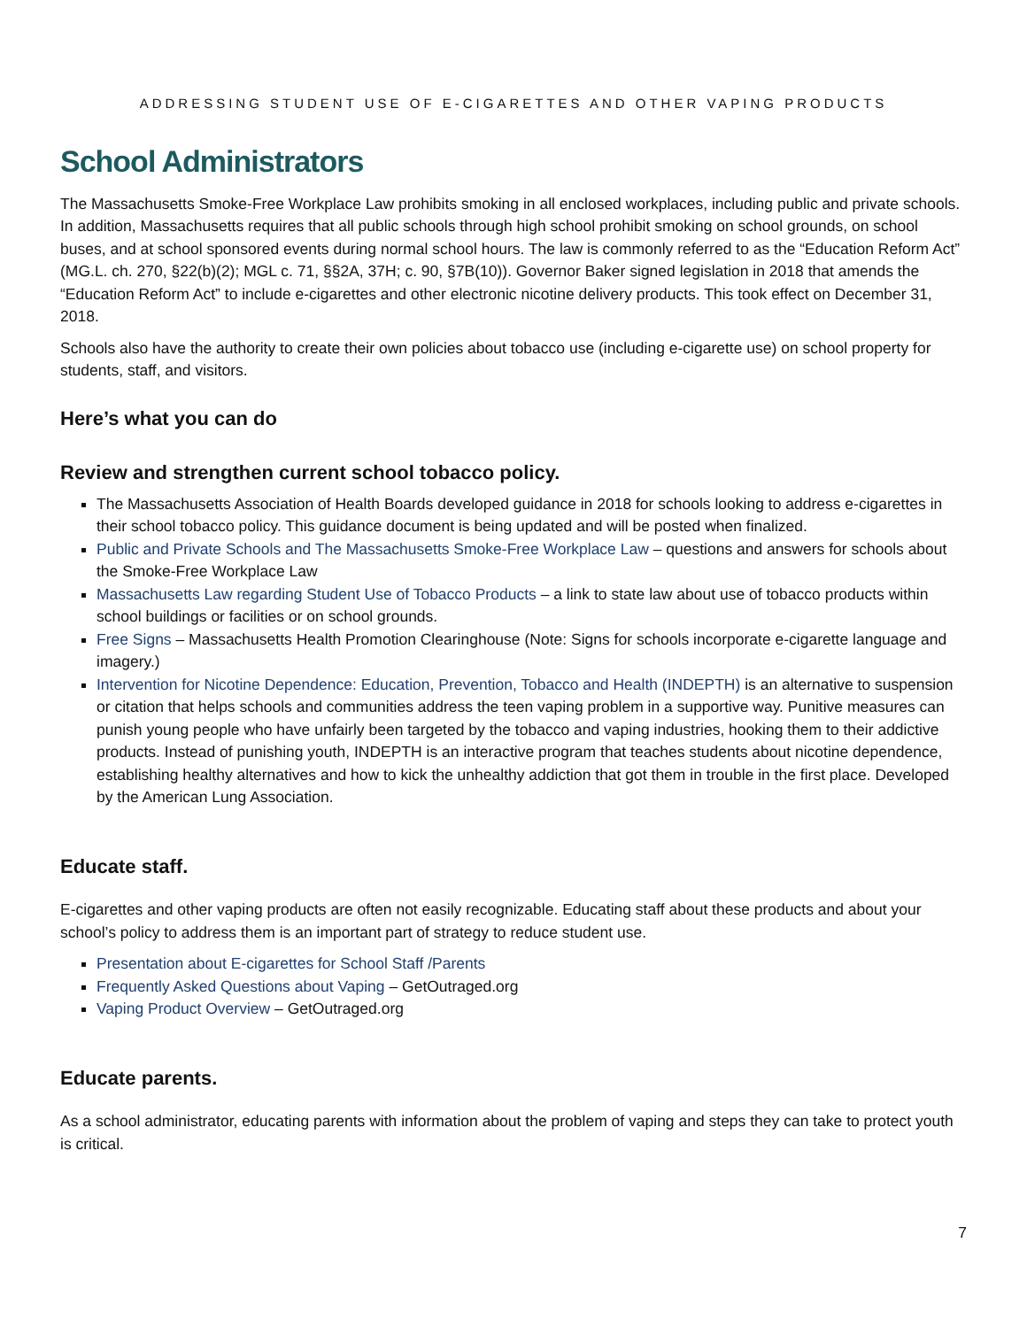ADDRESSING STUDENT USE OF E-CIGARETTES AND OTHER VAPING PRODUCTS
School Administrators
The Massachusetts Smoke-Free Workplace Law prohibits smoking in all enclosed workplaces, including public and private schools. In addition, Massachusetts requires that all public schools through high school prohibit smoking on school grounds, on school buses, and at school sponsored events during normal school hours. The law is commonly referred to as the “Education Reform Act” (MG.L. ch. 270, §22(b)(2); MGL c. 71, §§2A, 37H; c. 90, §7B(10)). Governor Baker signed legislation in 2018 that amends the “Education Reform Act” to include e-cigarettes and other electronic nicotine delivery products. This took effect on December 31, 2018.
Schools also have the authority to create their own policies about tobacco use (including e-cigarette use) on school property for students, staff, and visitors.
Here’s what you can do
Review and strengthen current school tobacco policy.
The Massachusetts Association of Health Boards developed guidance in 2018 for schools looking to address e-cigarettes in their school tobacco policy. This guidance document is being updated and will be posted when finalized.
Public and Private Schools and The Massachusetts Smoke-Free Workplace Law – questions and answers for schools about the Smoke-Free Workplace Law
Massachusetts Law regarding Student Use of Tobacco Products – a link to state law about use of tobacco products within school buildings or facilities or on school grounds.
Free Signs – Massachusetts Health Promotion Clearinghouse (Note: Signs for schools incorporate e-cigarette language and imagery.)
Intervention for Nicotine Dependence: Education, Prevention, Tobacco and Health (INDEPTH) is an alternative to suspension or citation that helps schools and communities address the teen vaping problem in a supportive way. Punitive measures can punish young people who have unfairly been targeted by the tobacco and vaping industries, hooking them to their addictive products. Instead of punishing youth, INDEPTH is an interactive program that teaches students about nicotine dependence, establishing healthy alternatives and how to kick the unhealthy addiction that got them in trouble in the first place. Developed by the American Lung Association.
Educate staff.
E-cigarettes and other vaping products are often not easily recognizable. Educating staff about these products and about your school’s policy to address them is an important part of strategy to reduce student use.
Presentation about E-cigarettes for School Staff /Parents
Frequently Asked Questions about Vaping – GetOutraged.org
Vaping Product Overview – GetOutraged.org
Educate parents.
As a school administrator, educating parents with information about the problem of vaping and steps they can take to protect youth is critical.
7